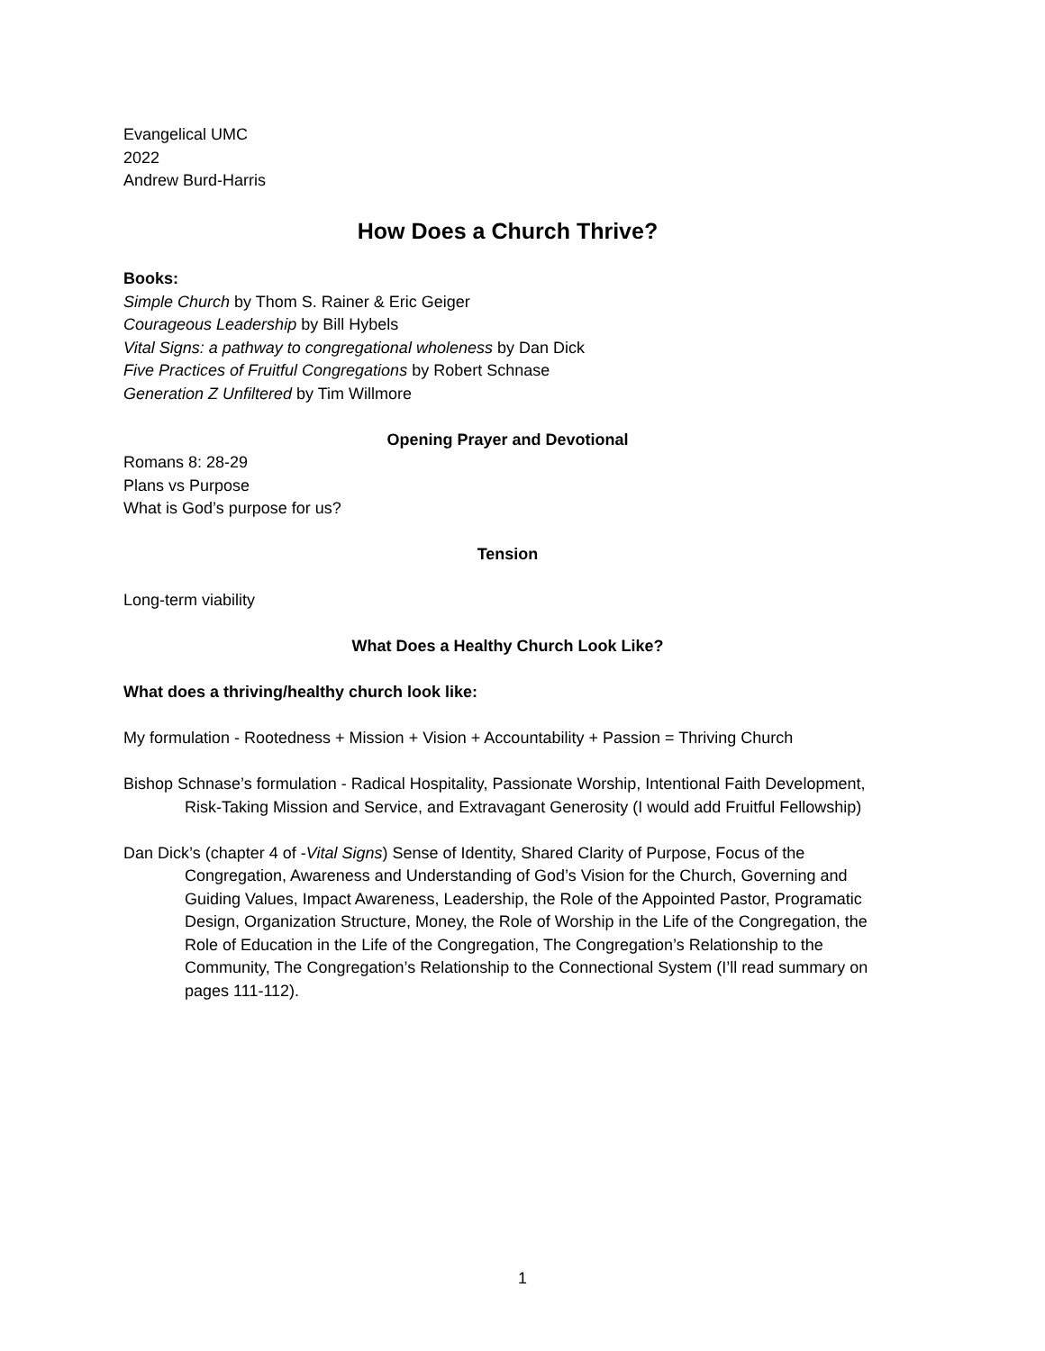Evangelical UMC
2022
Andrew Burd-Harris
How Does a Church Thrive?
Books:
Simple Church by Thom S. Rainer & Eric Geiger
Courageous Leadership by Bill Hybels
Vital Signs: a pathway to congregational wholeness by Dan Dick
Five Practices of Fruitful Congregations by Robert Schnase
Generation Z Unfiltered by Tim Willmore
Opening Prayer and Devotional
Romans 8: 28-29
Plans vs Purpose
What is God’s purpose for us?
Tension
Long-term viability
What Does a Healthy Church Look Like?
What does a thriving/healthy church look like:
My formulation - Rootedness + Mission + Vision + Accountability + Passion = Thriving Church
Bishop Schnase’s formulation - Radical Hospitality, Passionate Worship, Intentional Faith Development, Risk-Taking Mission and Service, and Extravagant Generosity (I would add Fruitful Fellowship)
Dan Dick’s (chapter 4 of -Vital Signs) Sense of Identity, Shared Clarity of Purpose, Focus of the Congregation, Awareness and Understanding of God’s Vision for the Church, Governing and Guiding Values, Impact Awareness, Leadership, the Role of the Appointed Pastor, Programatic Design, Organization Structure, Money, the Role of Worship in the Life of the Congregation, the Role of Education in the Life of the Congregation, The Congregation’s Relationship to the Community, The Congregation’s Relationship to the Connectional System (I’ll read summary on pages 111-112).
1